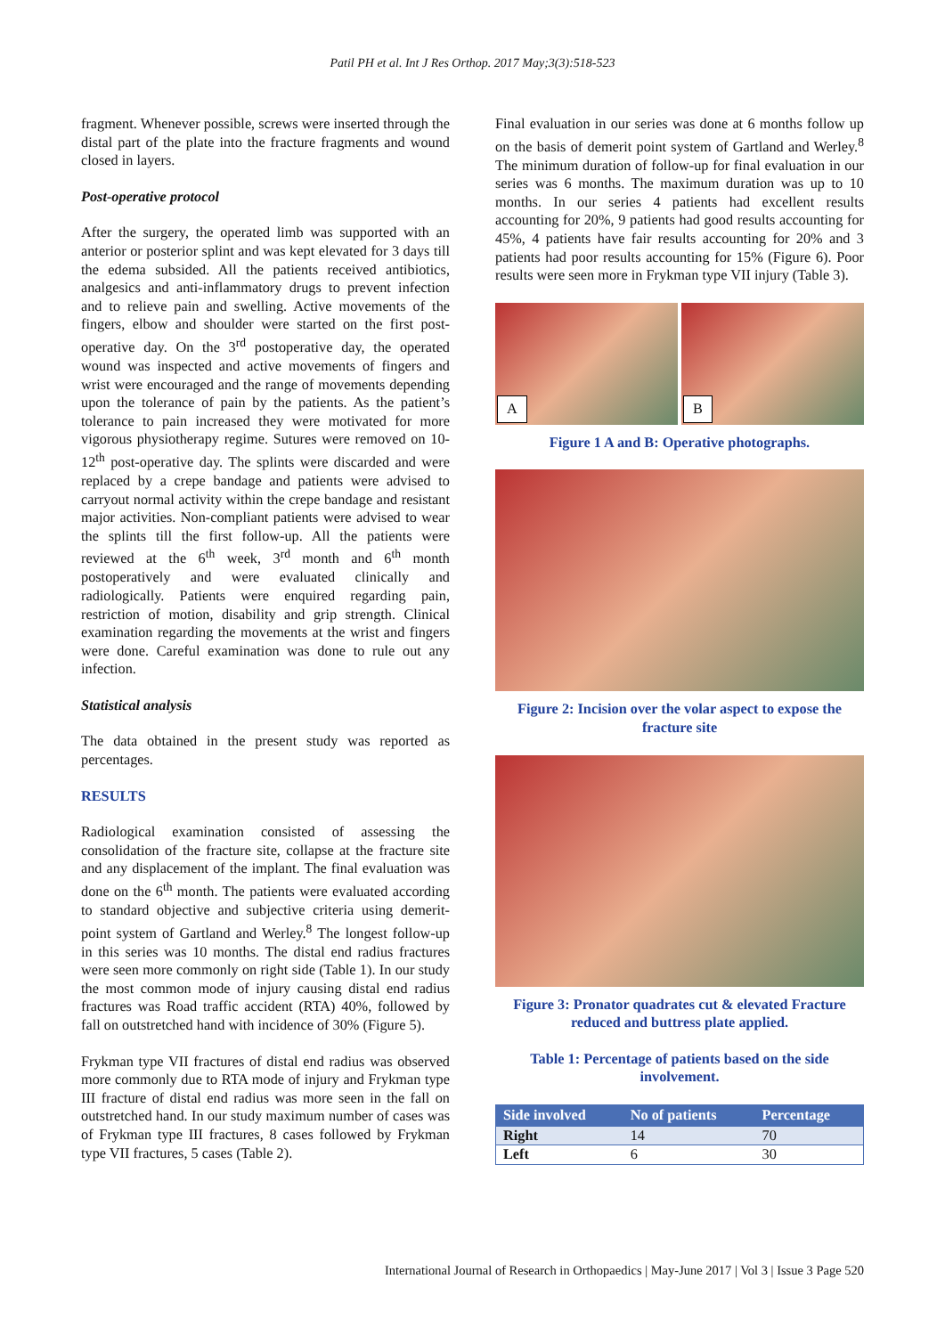Patil PH et al. Int J Res Orthop. 2017 May;3(3):518-523
fragment. Whenever possible, screws were inserted through the distal part of the plate into the fracture fragments and wound closed in layers.
Post-operative protocol
After the surgery, the operated limb was supported with an anterior or posterior splint and was kept elevated for 3 days till the edema subsided. All the patients received antibiotics, analgesics and anti-inflammatory drugs to prevent infection and to relieve pain and swelling. Active movements of the fingers, elbow and shoulder were started on the first post-operative day. On the 3<sup>rd</sup> postoperative day, the operated wound was inspected and active movements of fingers and wrist were encouraged and the range of movements depending upon the tolerance of pain by the patients. As the patient’s tolerance to pain increased they were motivated for more vigorous physiotherapy regime. Sutures were removed on 10-12<sup>th</sup> post-operative day. The splints were discarded and were replaced by a crepe bandage and patients were advised to carryout normal activity within the crepe bandage and resistant major activities. Non-compliant patients were advised to wear the splints till the first follow-up. All the patients were reviewed at the 6<sup>th</sup> week, 3<sup>rd</sup> month and 6<sup>th</sup> month postoperatively and were evaluated clinically and radiologically. Patients were enquired regarding pain, restriction of motion, disability and grip strength. Clinical examination regarding the movements at the wrist and fingers were done. Careful examination was done to rule out any infection.
Statistical analysis
The data obtained in the present study was reported as percentages.
RESULTS
Radiological examination consisted of assessing the consolidation of the fracture site, collapse at the fracture site and any displacement of the implant. The final evaluation was done on the 6<sup>th</sup> month. The patients were evaluated according to standard objective and subjective criteria using demerit-point system of Gartland and Werley.<sup>8</sup> The longest follow-up in this series was 10 months. The distal end radius fractures were seen more commonly on right side (Table 1). In our study the most common mode of injury causing distal end radius fractures was Road traffic accident (RTA) 40%, followed by fall on outstretched hand with incidence of 30% (Figure 5).
Frykman type VII fractures of distal end radius was observed more commonly due to RTA mode of injury and Frykman type III fracture of distal end radius was more seen in the fall on outstretched hand. In our study maximum number of cases was of Frykman type III fractures, 8 cases followed by Frykman type VII fractures, 5 cases (Table 2).
Final evaluation in our series was done at 6 months follow up on the basis of demerit point system of Gartland and Werley.<sup>8</sup> The minimum duration of follow-up for final evaluation in our series was 6 months. The maximum duration was up to 10 months. In our series 4 patients had excellent results accounting for 20%, 9 patients had good results accounting for 45%, 4 patients have fair results accounting for 20% and 3 patients had poor results accounting for 15% (Figure 6). Poor results were seen more in Frykman type VII injury (Table 3).
A
B
Figure 1 A and B: Operative photographs.
Figure 2: Incision over the volar aspect to expose the fracture site
Figure 3: Pronator quadrates cut & elevated Fracture reduced and buttress plate applied.
Table 1: Percentage of patients based on the side involvement.
| Side involved | No of patients | Percentage |
| --- | --- | --- |
| Right | 14 | 70 |
| Left | 6 | 30 |
International Journal of Research in Orthopaedics | May-June 2017 | Vol 3 | Issue 3 Page 520